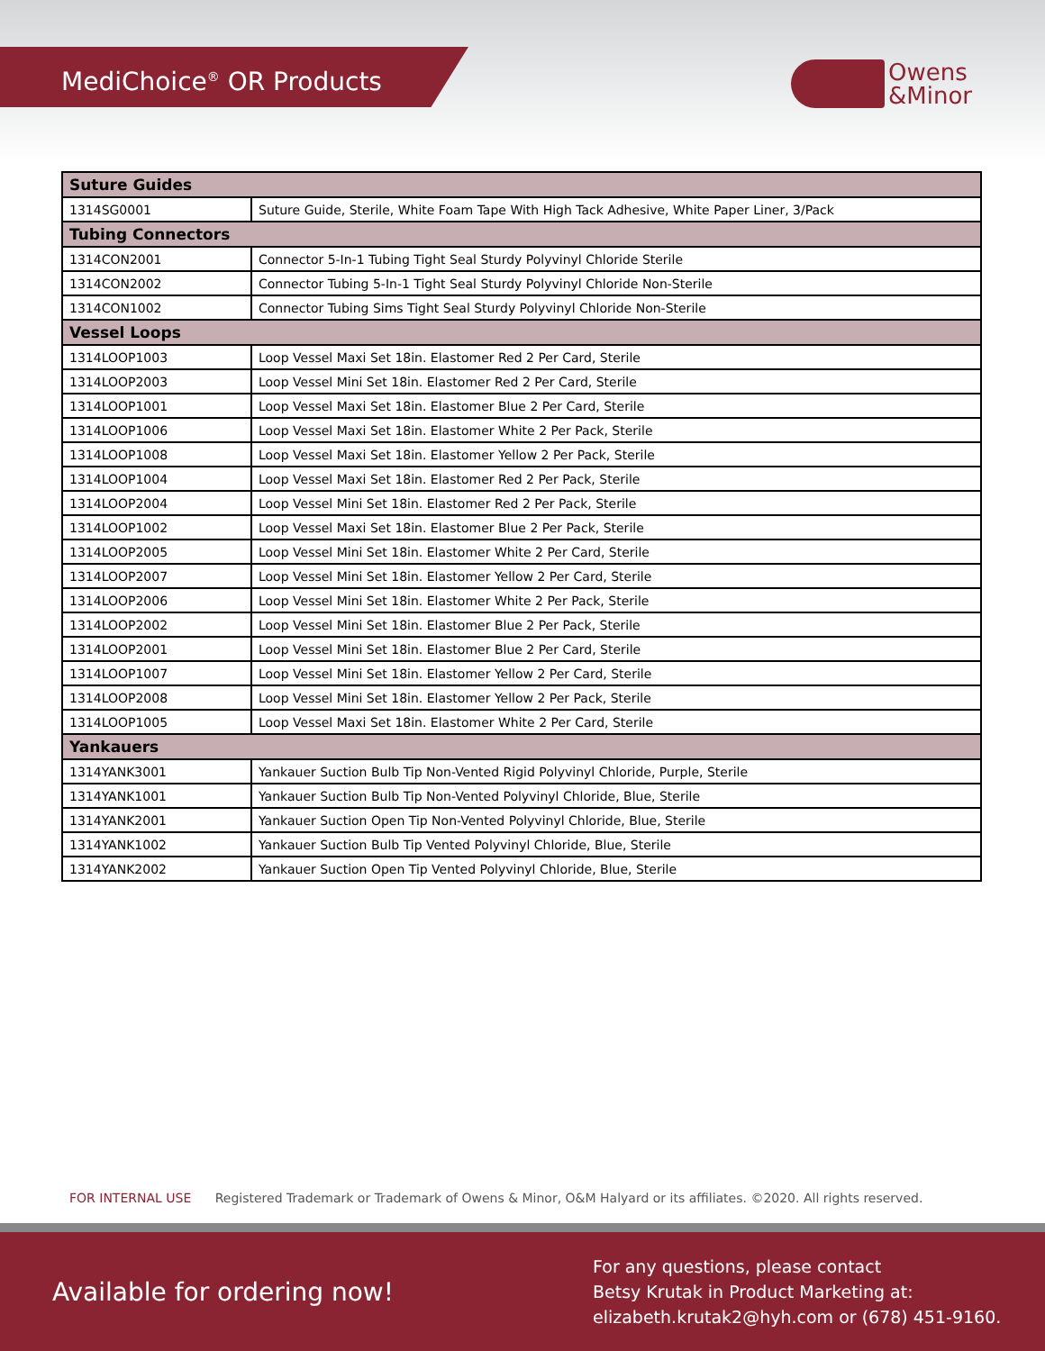MediChoice<sup>®</sup> OR Products
Owens
&Minor
| Suture Guides | |
| --- | --- |
| 1314SG0001 | Suture Guide, Sterile, White Foam Tape With High Tack Adhesive, White Paper Liner, 3/Pack |
| Tubing Connectors | |
| 1314CON2001 | Connector 5-In-1 Tubing Tight Seal Sturdy Polyvinyl Chloride Sterile |
| 1314CON2002 | Connector Tubing 5-In-1 Tight Seal Sturdy Polyvinyl Chloride Non-Sterile |
| 1314CON1002 | Connector Tubing Sims Tight Seal Sturdy Polyvinyl Chloride Non-Sterile |
| Vessel Loops | |
| 1314LOOP1003 | Loop Vessel Maxi Set 18in. Elastomer Red 2 Per Card, Sterile |
| 1314LOOP2003 | Loop Vessel Mini Set 18in. Elastomer Red 2 Per Card, Sterile |
| 1314LOOP1001 | Loop Vessel Maxi Set 18in. Elastomer Blue 2 Per Card, Sterile |
| 1314LOOP1006 | Loop Vessel Maxi Set 18in. Elastomer White 2 Per Pack, Sterile |
| 1314LOOP1008 | Loop Vessel Maxi Set 18in. Elastomer Yellow 2 Per Pack, Sterile |
| 1314LOOP1004 | Loop Vessel Maxi Set 18in. Elastomer Red 2 Per Pack, Sterile |
| 1314LOOP2004 | Loop Vessel Mini Set 18in. Elastomer Red 2 Per Pack, Sterile |
| 1314LOOP1002 | Loop Vessel Maxi Set 18in. Elastomer Blue 2 Per Pack, Sterile |
| 1314LOOP2005 | Loop Vessel Mini Set 18in. Elastomer White 2 Per Card, Sterile |
| 1314LOOP2007 | Loop Vessel Mini Set 18in. Elastomer Yellow 2 Per Card, Sterile |
| 1314LOOP2006 | Loop Vessel Mini Set 18in. Elastomer White 2 Per Pack, Sterile |
| 1314LOOP2002 | Loop Vessel Mini Set 18in. Elastomer Blue 2 Per Pack, Sterile |
| 1314LOOP2001 | Loop Vessel Mini Set 18in. Elastomer Blue 2 Per Card, Sterile |
| 1314LOOP1007 | Loop Vessel Mini Set 18in. Elastomer Yellow 2 Per Card, Sterile |
| 1314LOOP2008 | Loop Vessel Mini Set 18in. Elastomer Yellow 2 Per Pack, Sterile |
| 1314LOOP1005 | Loop Vessel Maxi Set 18in. Elastomer White 2 Per Card, Sterile |
| Yankauers | |
| 1314YANK3001 | Yankauer Suction Bulb Tip Non-Vented Rigid Polyvinyl Chloride, Purple, Sterile |
| 1314YANK1001 | Yankauer Suction Bulb Tip Non-Vented Polyvinyl Chloride, Blue, Sterile |
| 1314YANK2001 | Yankauer Suction Open Tip Non-Vented Polyvinyl Chloride, Blue, Sterile |
| 1314YANK1002 | Yankauer Suction Bulb Tip Vented Polyvinyl Chloride, Blue, Sterile |
| 1314YANK2002 | Yankauer Suction Open Tip Vented Polyvinyl Chloride, Blue, Sterile |
FOR INTERNAL USE Registered Trademark or Trademark of Owens & Minor, O&M Halyard or its affiliates. ©2020. All rights reserved.
Available for ordering now!
For any questions, please contact
Betsy Krutak in Product Marketing at:
elizabeth.krutak2@hyh.com or (678) 451-9160.